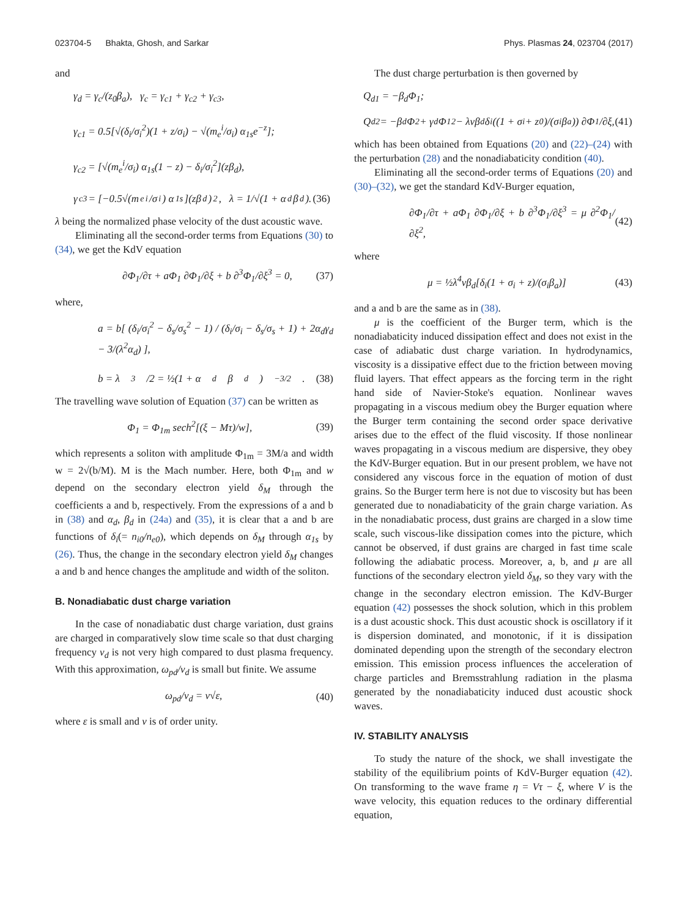023704-5 Bhakta, Ghosh, and Sarkar Phys. Plasmas 24, 023704 (2017)
and
γ<sub>d</sub> = γ<sub>c</sub>/(z<sub>0</sub>β<sub>a</sub>), γ<sub>c</sub> = γ<sub>c1</sub> + γ<sub>c2</sub> + γ<sub>c3</sub>,
γ<sub>c1</sub> = 0.5[√(δ<sub>i</sub>/σ<sub>i</sub><sup>2</sup>)(1 + z/σ<sub>i</sub>) − √(m<sub>e</sub><sup>i</sup>/σ<sub>i</sub>) α<sub>1s</sub>e<sup>−z</sup>];
γ<sub>c2</sub> = [√(m<sub>e</sub><sup>i</sup>/σ<sub>i</sub>) α<sub>1s</sub>(1 − z) − δ<sub>i</sub>/σ<sub>i</sub><sup>2</sup>](zβ<sub>d</sub>),
γ<sub>c3</sub> = [−0.5√(m<sub>e</sub><sup>i</sup>/σ<sub>i</sub>) α<sub>1s</sub>](zβ<sub>d</sub>)<sup>2</sup>, λ = 1/√(1 + α<sub>d</sub>β<sub>d</sub>). (36)
λ being the normalized phase velocity of the dust acoustic wave.
Eliminating all the second-order terms from Equations (30) to (34), we get the KdV equation
∂Φ<sub>1</sub>/∂τ + aΦ<sub>1</sub> ∂Φ<sub>1</sub>/∂ξ + b ∂<sup>3</sup>Φ<sub>1</sub>/∂ξ<sup>3</sup> = 0, (37)
where,
a = b[ (δ<sub>i</sub>/σ<sub>i</sub><sup>2</sup> − δ<sub>s</sub>/σ<sub>s</sub><sup>2</sup> − 1) / (δ<sub>i</sub>/σ<sub>i</sub> − δ<sub>s</sub>/σ<sub>s</sub> + 1) + 2α<sub>d</sub>γ<sub>d</sub> − 3/(λ<sup>2</sup>α<sub>d</sub>) ],
b = λ<sup>3</sup>/2 = ½(1 + α<sub>d</sub>β<sub>d</sub>)<sup>−3/2</sup>. (38)
The travelling wave solution of Equation (37) can be written as
Φ<sub>1</sub> = Φ<sub>1m</sub> sech<sup>2</sup>[(ξ − Mτ)/w], (39)
which represents a soliton with amplitude Φ<sub>1m</sub> = 3M/a and width w = 2√(b/M). M is the Mach number. Here, both Φ<sub>1m</sub> and w depend on the secondary electron yield δ<sub>M</sub> through the coefficients a and b, respectively. From the expressions of a and b in (38) and α<sub>d</sub>, β<sub>d</sub> in (24a) and (35), it is clear that a and b are functions of δ<sub>i</sub>(= n<sub>i0</sub>/n<sub>e0</sub>), which depends on δ<sub>M</sub> through α<sub>1s</sub> by (26). Thus, the change in the secondary electron yield δ<sub>M</sub> changes a and b and hence changes the amplitude and width of the soliton.
B. Nonadiabatic dust charge variation
In the case of nonadiabatic dust charge variation, dust grains are charged in comparatively slow time scale so that dust charging frequency ν<sub>d</sub> is not very high compared to dust plasma frequency. With this approximation, ω<sub>pd</sub>/ν<sub>d</sub> is small but finite. We assume
ω<sub>pd</sub>/ν<sub>d</sub> = ν√ε, (40)
where ε is small and ν is of order unity.
The dust charge perturbation is then governed by
Q<sub>d1</sub> = −β<sub>d</sub>Φ<sub>1</sub>;
Q<sub>d2</sub> = −β<sub>d</sub>Φ<sub>2</sub> + γ<sub>d</sub>Φ<sub>1</sub><sup>2</sup> − λνβ<sub>d</sub>δ<sub>i</sub>((1 + σ<sub>i</sub> + z<sub>0</sub>)/(σ<sub>i</sub>β<sub>a</sub>)) ∂Φ<sub>1</sub>/∂ξ, (41)
which has been obtained from Equations (20) and (22)–(24) with the perturbation (28) and the nonadiabaticity condition (40).
Eliminating all the second-order terms of Equations (20) and (30)–(32), we get the standard KdV-Burger equation,
∂Φ<sub>1</sub>/∂τ + aΦ<sub>1</sub> ∂Φ<sub>1</sub>/∂ξ + b ∂<sup>3</sup>Φ<sub>1</sub>/∂ξ<sup>3</sup> = μ ∂<sup>2</sup>Φ<sub>1</sub>/∂ξ<sup>2</sup>, (42)
where
μ = ½λ<sup>4</sup>νβ<sub>d</sub>[δ<sub>i</sub>(1 + σ<sub>i</sub> + z)/(σ<sub>i</sub>β<sub>a</sub>)] (43)
and a and b are the same as in (38).
μ is the coefficient of the Burger term, which is the nonadiabaticity induced dissipation effect and does not exist in the case of adiabatic dust charge variation. In hydrodynamics, viscosity is a dissipative effect due to the friction between moving fluid layers. That effect appears as the forcing term in the right hand side of Navier-Stoke's equation. Nonlinear waves propagating in a viscous medium obey the Burger equation where the Burger term containing the second order space derivative arises due to the effect of the fluid viscosity. If those nonlinear waves propagating in a viscous medium are dispersive, they obey the KdV-Burger equation. But in our present problem, we have not considered any viscous force in the equation of motion of dust grains. So the Burger term here is not due to viscosity but has been generated due to nonadiabaticity of the grain charge variation. As in the nonadiabatic process, dust grains are charged in a slow time scale, such viscous-like dissipation comes into the picture, which cannot be observed, if dust grains are charged in fast time scale following the adiabatic process. Moreover, a, b, and μ are all functions of the secondary electron yield δ<sub>M</sub>, so they vary with the change in the secondary electron emission. The KdV-Burger equation (42) possesses the shock solution, which in this problem is a dust acoustic shock. This dust acoustic shock is oscillatory if it is dispersion dominated, and monotonic, if it is dissipation dominated depending upon the strength of the secondary electron emission. This emission process influences the acceleration of charge particles and Bremsstrahlung radiation in the plasma generated by the nonadiabaticity induced dust acoustic shock waves.
IV. STABILITY ANALYSIS
To study the nature of the shock, we shall investigate the stability of the equilibrium points of KdV-Burger equation (42). On transforming to the wave frame η = Vτ − ξ, where V is the wave velocity, this equation reduces to the ordinary differential equation,